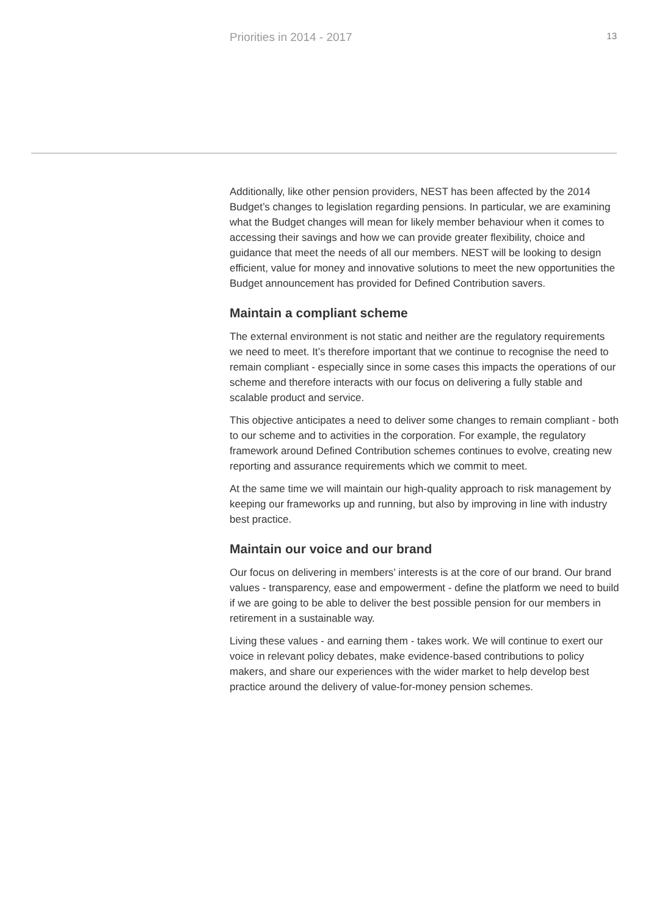Priorities in 2014 - 2017 13
Additionally, like other pension providers, NEST has been affected by the 2014 Budget’s changes to legislation regarding pensions. In particular, we are examining what the Budget changes will mean for likely member behaviour when it comes to accessing their savings and how we can provide greater flexibility, choice and guidance that meet the needs of all our members. NEST will be looking to design efficient, value for money and innovative solutions to meet the new opportunities the Budget announcement has provided for Defined Contribution savers.
Maintain a compliant scheme
The external environment is not static and neither are the regulatory requirements we need to meet. It’s therefore important that we continue to recognise the need to remain compliant - especially since in some cases this impacts the operations of our scheme and therefore interacts with our focus on delivering a fully stable and scalable product and service.
This objective anticipates a need to deliver some changes to remain compliant - both to our scheme and to activities in the corporation. For example, the regulatory framework around Defined Contribution schemes continues to evolve, creating new reporting and assurance requirements which we commit to meet.
At the same time we will maintain our high-quality approach to risk management by keeping our frameworks up and running, but also by improving in line with industry best practice.
Maintain our voice and our brand
Our focus on delivering in members’ interests is at the core of our brand. Our brand values - transparency, ease and empowerment - define the platform we need to build if we are going to be able to deliver the best possible pension for our members in retirement in a sustainable way.
Living these values - and earning them - takes work. We will continue to exert our voice in relevant policy debates, make evidence-based contributions to policy makers, and share our experiences with the wider market to help develop best practice around the delivery of value-for-money pension schemes.